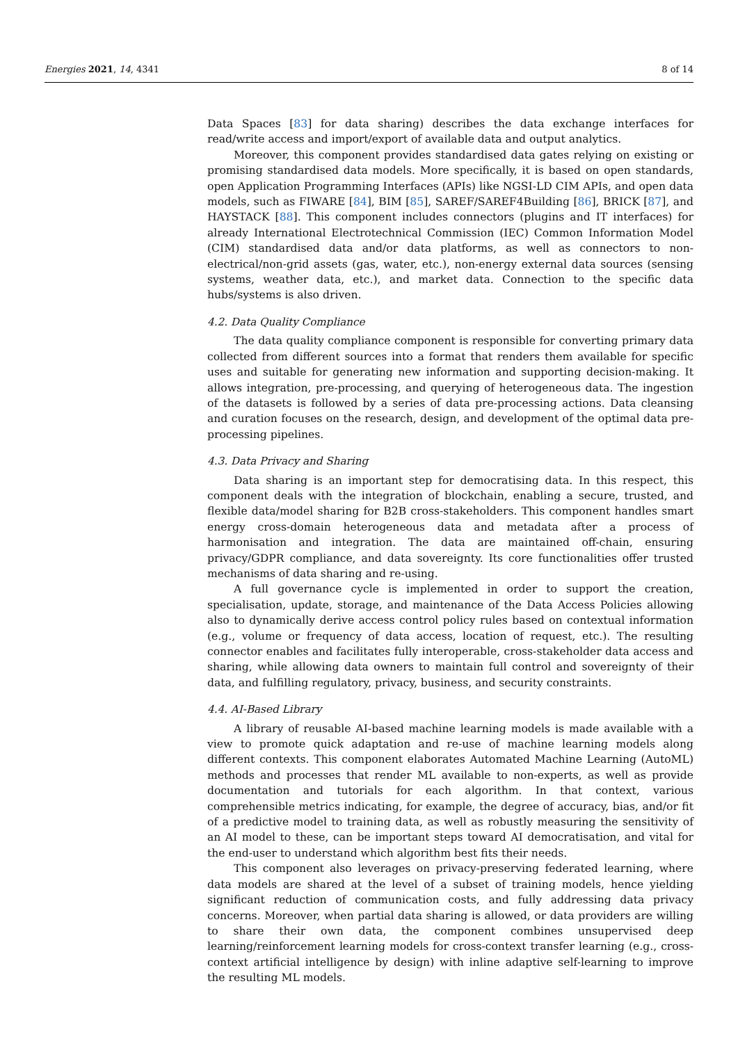Energies 2021, 14, 4341 8 of 14
Data Spaces [83] for data sharing) describes the data exchange interfaces for read/write access and import/export of available data and output analytics.
Moreover, this component provides standardised data gates relying on existing or promising standardised data models. More specifically, it is based on open standards, open Application Programming Interfaces (APIs) like NGSI-LD CIM APIs, and open data models, such as FIWARE [84], BIM [85], SAREF/SAREF4Building [86], BRICK [87], and HAYSTACK [88]. This component includes connectors (plugins and IT interfaces) for already International Electrotechnical Commission (IEC) Common Information Model (CIM) standardised data and/or data platforms, as well as connectors to non-electrical/non-grid assets (gas, water, etc.), non-energy external data sources (sensing systems, weather data, etc.), and market data. Connection to the specific data hubs/systems is also driven.
4.2. Data Quality Compliance
The data quality compliance component is responsible for converting primary data collected from different sources into a format that renders them available for specific uses and suitable for generating new information and supporting decision-making. It allows integration, pre-processing, and querying of heterogeneous data. The ingestion of the datasets is followed by a series of data pre-processing actions. Data cleansing and curation focuses on the research, design, and development of the optimal data pre-processing pipelines.
4.3. Data Privacy and Sharing
Data sharing is an important step for democratising data. In this respect, this component deals with the integration of blockchain, enabling a secure, trusted, and flexible data/model sharing for B2B cross-stakeholders. This component handles smart energy cross-domain heterogeneous data and metadata after a process of harmonisation and integration. The data are maintained off-chain, ensuring privacy/GDPR compliance, and data sovereignty. Its core functionalities offer trusted mechanisms of data sharing and re-using.
A full governance cycle is implemented in order to support the creation, specialisation, update, storage, and maintenance of the Data Access Policies allowing also to dynamically derive access control policy rules based on contextual information (e.g., volume or frequency of data access, location of request, etc.). The resulting connector enables and facilitates fully interoperable, cross-stakeholder data access and sharing, while allowing data owners to maintain full control and sovereignty of their data, and fulfilling regulatory, privacy, business, and security constraints.
4.4. AI-Based Library
A library of reusable AI-based machine learning models is made available with a view to promote quick adaptation and re-use of machine learning models along different contexts. This component elaborates Automated Machine Learning (AutoML) methods and processes that render ML available to non-experts, as well as provide documentation and tutorials for each algorithm. In that context, various comprehensible metrics indicating, for example, the degree of accuracy, bias, and/or fit of a predictive model to training data, as well as robustly measuring the sensitivity of an AI model to these, can be important steps toward AI democratisation, and vital for the end-user to understand which algorithm best fits their needs.
This component also leverages on privacy-preserving federated learning, where data models are shared at the level of a subset of training models, hence yielding significant reduction of communication costs, and fully addressing data privacy concerns. Moreover, when partial data sharing is allowed, or data providers are willing to share their own data, the component combines unsupervised deep learning/reinforcement learning models for cross-context transfer learning (e.g., cross-context artificial intelligence by design) with inline adaptive self-learning to improve the resulting ML models.